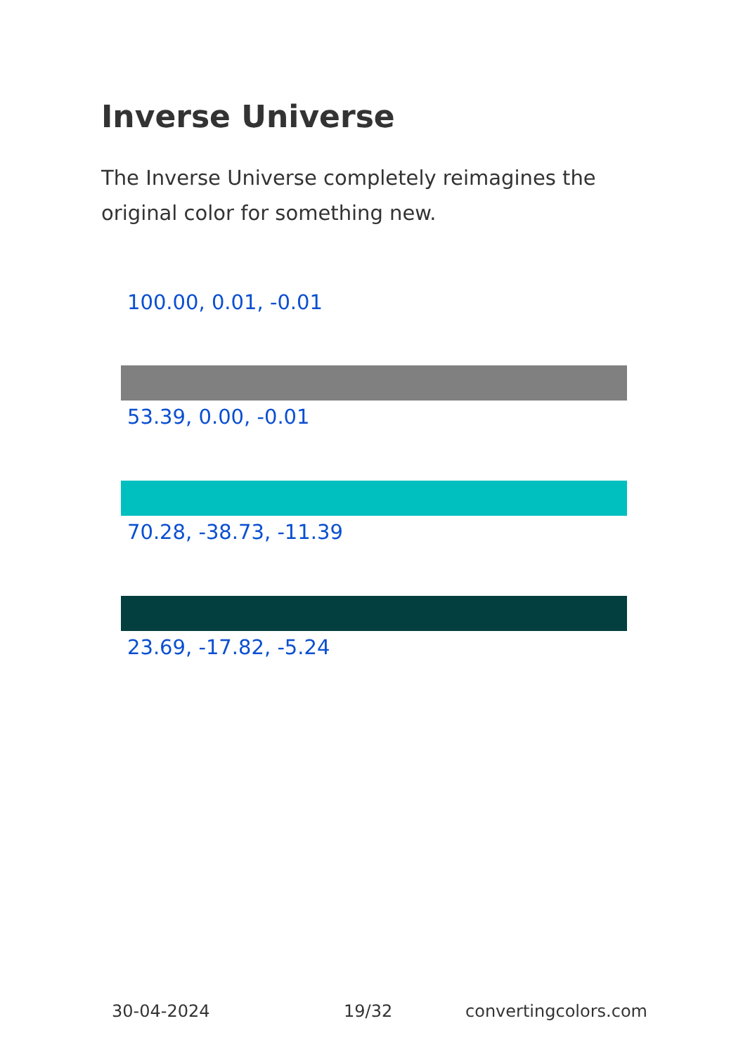Inverse Universe
The Inverse Universe completely reimagines the original color for something new.
100.00, 0.01, -0.01
53.39, 0.00, -0.01
70.28, -38.73, -11.39
23.69, -17.82, -5.24
30-04-2024 19/32 convertingcolors.com